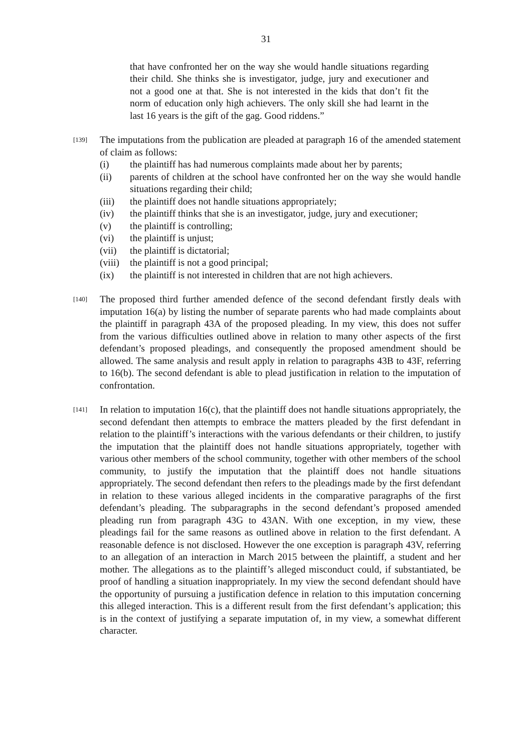31
that have confronted her on the way she would handle situations regarding their child. She thinks she is investigator, judge, jury and executioner and not a good one at that. She is not interested in the kids that don’t fit the norm of education only high achievers. The only skill she had learnt in the last 16 years is the gift of the gag. Good riddens.”
[139]
The imputations from the publication are pleaded at paragraph 16 of the amended statement of claim as follows:
(i) the plaintiff has had numerous complaints made about her by parents;
(ii) parents of children at the school have confronted her on the way she would handle situations regarding their child;
(iii) the plaintiff does not handle situations appropriately;
(iv) the plaintiff thinks that she is an investigator, judge, jury and executioner;
(v) the plaintiff is controlling;
(vi) the plaintiff is unjust;
(vii) the plaintiff is dictatorial;
(viii) the plaintiff is not a good principal;
(ix) the plaintiff is not interested in children that are not high achievers.
[140]
The proposed third further amended defence of the second defendant firstly deals with imputation 16(a) by listing the number of separate parents who had made complaints about the plaintiff in paragraph 43A of the proposed pleading. In my view, this does not suffer from the various difficulties outlined above in relation to many other aspects of the first defendant’s proposed pleadings, and consequently the proposed amendment should be allowed. The same analysis and result apply in relation to paragraphs 43B to 43F, referring to 16(b). The second defendant is able to plead justification in relation to the imputation of confrontation.
[141]
In relation to imputation 16(c), that the plaintiff does not handle situations appropriately, the second defendant then attempts to embrace the matters pleaded by the first defendant in relation to the plaintiff’s interactions with the various defendants or their children, to justify the imputation that the plaintiff does not handle situations appropriately, together with various other members of the school community, together with other members of the school community, to justify the imputation that the plaintiff does not handle situations appropriately. The second defendant then refers to the pleadings made by the first defendant in relation to these various alleged incidents in the comparative paragraphs of the first defendant’s pleading. The subparagraphs in the second defendant’s proposed amended pleading run from paragraph 43G to 43AN. With one exception, in my view, these pleadings fail for the same reasons as outlined above in relation to the first defendant. A reasonable defence is not disclosed. However the one exception is paragraph 43V, referring to an allegation of an interaction in March 2015 between the plaintiff, a student and her mother. The allegations as to the plaintiff’s alleged misconduct could, if substantiated, be proof of handling a situation inappropriately. In my view the second defendant should have the opportunity of pursuing a justification defence in relation to this imputation concerning this alleged interaction. This is a different result from the first defendant’s application; this is in the context of justifying a separate imputation of, in my view, a somewhat different character.